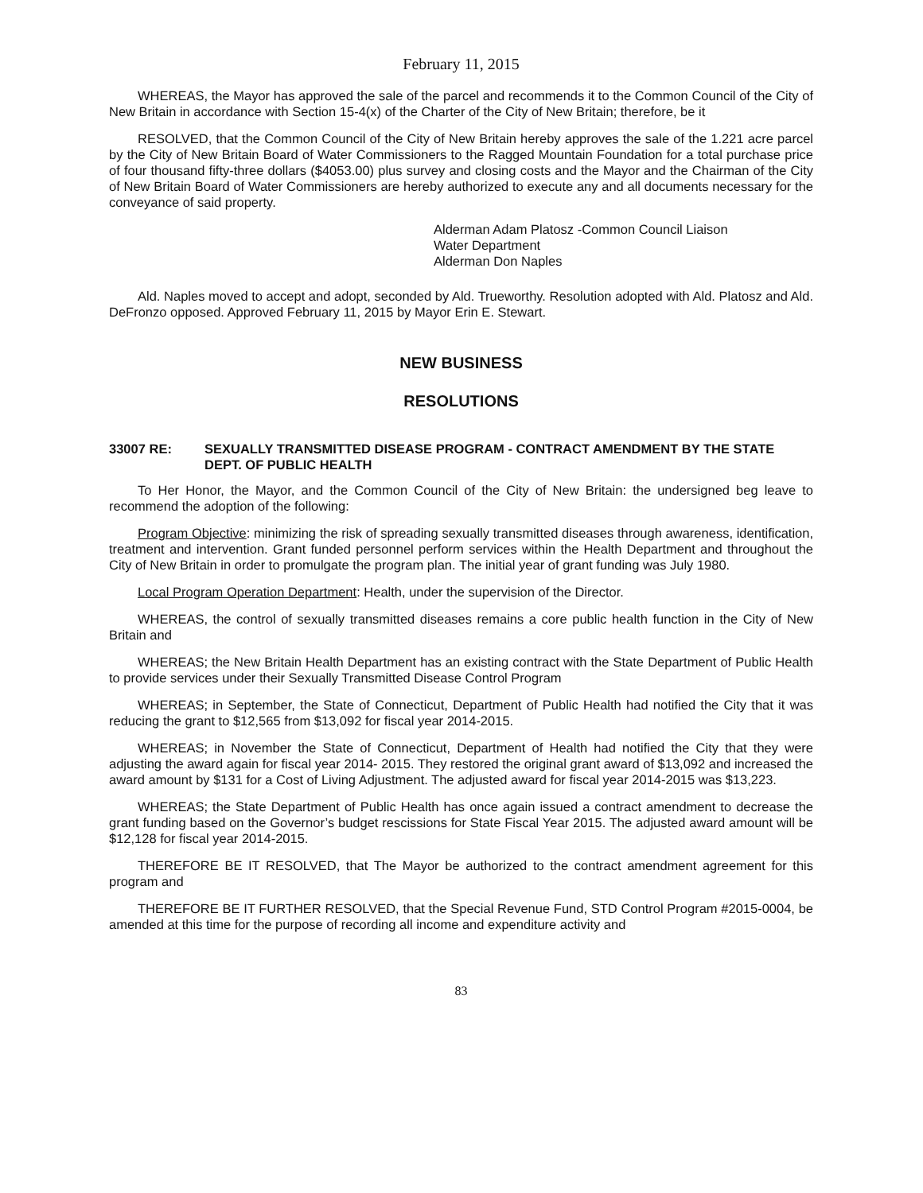February 11, 2015
WHEREAS, the Mayor has approved the sale of the parcel and recommends it to the Common Council of the City of New Britain in accordance with Section 15-4(x) of the Charter of the City of New Britain; therefore, be it
RESOLVED, that the Common Council of the City of New Britain hereby approves the sale of the 1.221 acre parcel by the City of New Britain Board of Water Commissioners to the Ragged Mountain Foundation for a total purchase price of four thousand fifty-three dollars ($4053.00) plus survey and closing costs and the Mayor and the Chairman of the City of New Britain Board of Water Commissioners are hereby authorized to execute any and all documents necessary for the conveyance of said property.
Alderman Adam Platosz -Common Council Liaison
Water Department
Alderman Don Naples
Ald. Naples moved to accept and adopt, seconded by Ald. Trueworthy. Resolution adopted with Ald. Platosz and Ald. DeFronzo opposed. Approved February 11, 2015 by Mayor Erin E. Stewart.
NEW BUSINESS
RESOLUTIONS
33007 RE: SEXUALLY TRANSMITTED DISEASE PROGRAM - CONTRACT AMENDMENT BY THE STATE DEPT. OF PUBLIC HEALTH
To Her Honor, the Mayor, and the Common Council of the City of New Britain: the undersigned beg leave to recommend the adoption of the following:
Program Objective: minimizing the risk of spreading sexually transmitted diseases through awareness, identification, treatment and intervention. Grant funded personnel perform services within the Health Department and throughout the City of New Britain in order to promulgate the program plan. The initial year of grant funding was July 1980.
Local Program Operation Department: Health, under the supervision of the Director.
WHEREAS, the control of sexually transmitted diseases remains a core public health function in the City of New Britain and
WHEREAS; the New Britain Health Department has an existing contract with the State Department of Public Health to provide services under their Sexually Transmitted Disease Control Program
WHEREAS; in September, the State of Connecticut, Department of Public Health had notified the City that it was reducing the grant to $12,565 from $13,092 for fiscal year 2014-2015.
WHEREAS; in November the State of Connecticut, Department of Health had notified the City that they were adjusting the award again for fiscal year 2014- 2015. They restored the original grant award of $13,092 and increased the award amount by $131 for a Cost of Living Adjustment. The adjusted award for fiscal year 2014-2015 was $13,223.
WHEREAS; the State Department of Public Health has once again issued a contract amendment to decrease the grant funding based on the Governor’s budget rescissions for State Fiscal Year 2015. The adjusted award amount will be $12,128 for fiscal year 2014-2015.
THEREFORE BE IT RESOLVED, that The Mayor be authorized to the contract amendment agreement for this program and
THEREFORE BE IT FURTHER RESOLVED, that the Special Revenue Fund, STD Control Program #2015-0004, be amended at this time for the purpose of recording all income and expenditure activity and
83